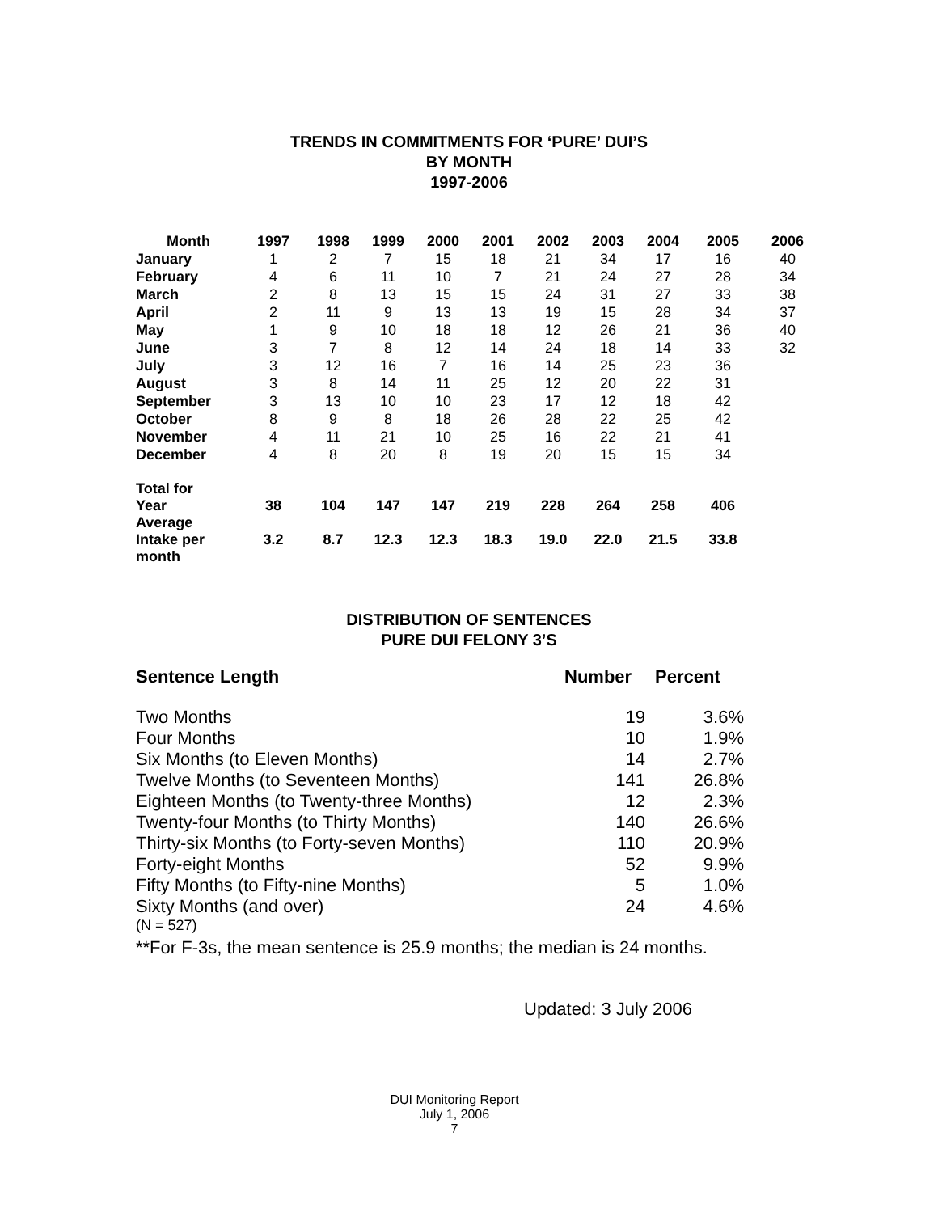TRENDS IN COMMITMENTS FOR ‘PURE’ DUI’S
BY MONTH
1997-2006
| Month | 1997 | 1998 | 1999 | 2000 | 2001 | 2002 | 2003 | 2004 | 2005 | 2006 |
| --- | --- | --- | --- | --- | --- | --- | --- | --- | --- | --- |
| January | 1 | 2 | 7 | 15 | 18 | 21 | 34 | 17 | 16 | 40 |
| February | 4 | 6 | 11 | 10 | 7 | 21 | 24 | 27 | 28 | 34 |
| March | 2 | 8 | 13 | 15 | 15 | 24 | 31 | 27 | 33 | 38 |
| April | 2 | 11 | 9 | 13 | 13 | 19 | 15 | 28 | 34 | 37 |
| May | 1 | 9 | 10 | 18 | 18 | 12 | 26 | 21 | 36 | 40 |
| June | 3 | 7 | 8 | 12 | 14 | 24 | 18 | 14 | 33 | 32 |
| July | 3 | 12 | 16 | 7 | 16 | 14 | 25 | 23 | 36 | |
| August | 3 | 8 | 14 | 11 | 25 | 12 | 20 | 22 | 31 | |
| September | 3 | 13 | 10 | 10 | 23 | 17 | 12 | 18 | 42 | |
| October | 8 | 9 | 8 | 18 | 26 | 28 | 22 | 25 | 42 | |
| November | 4 | 11 | 21 | 10 | 25 | 16 | 22 | 21 | 41 | |
| December | 4 | 8 | 20 | 8 | 19 | 20 | 15 | 15 | 34 | |
| Total for Year | 38 | 104 | 147 | 147 | 219 | 228 | 264 | 258 | 406 | |
| Average Intake per month | 3.2 | 8.7 | 12.3 | 12.3 | 18.3 | 19.0 | 22.0 | 21.5 | 33.8 | |
DISTRIBUTION OF SENTENCES
PURE DUI FELONY 3’S
| Sentence Length | Number | Percent |
| Two Months | 19 | 3.6% |
| Four Months | 10 | 1.9% |
| Six Months (to Eleven Months) | 14 | 2.7% |
| Twelve Months (to Seventeen Months) | 141 | 26.8% |
| Eighteen Months (to Twenty-three Months) | 12 | 2.3% |
| Twenty-four Months (to Thirty Months) | 140 | 26.6% |
| Thirty-six Months (to Forty-seven Months) | 110 | 20.9% |
| Forty-eight Months | 52 | 9.9% |
| Fifty Months (to Fifty-nine Months) | 5 | 1.0% |
| Sixty Months (and over) | 24 | 4.6% |
(N = 527)
**For F-3s, the mean sentence is 25.9 months; the median is 24 months.
Updated: 3 July 2006
DUI Monitoring Report
July 1, 2006
7